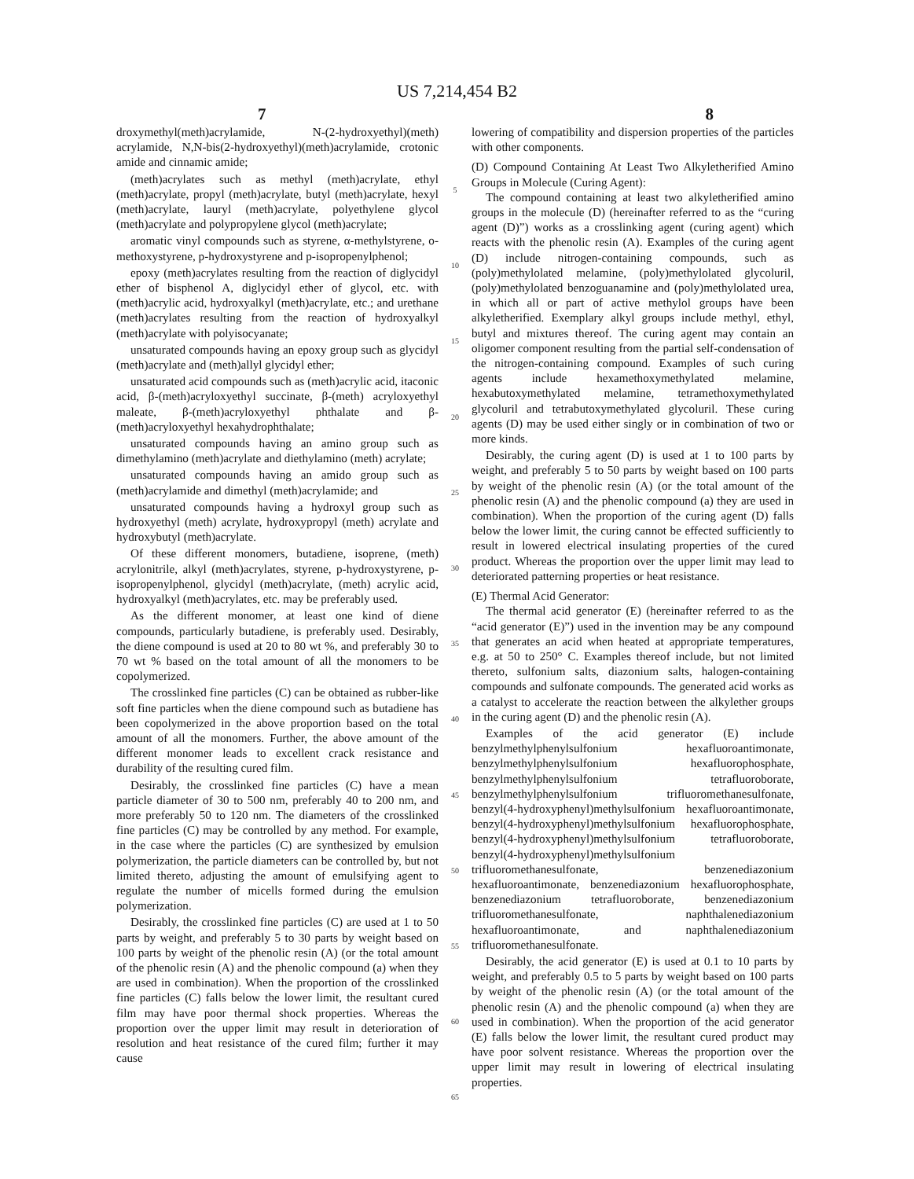US 7,214,454 B2
7 8
droxymethyl(meth)acrylamide, N-(2-hydroxyethyl)(meth) acrylamide, N,N-bis(2-hydroxyethyl)(meth)acrylamide, crotonic amide and cinnamic amide;
(meth)acrylates such as methyl (meth)acrylate, ethyl (meth)acrylate, propyl (meth)acrylate, butyl (meth)acrylate, hexyl (meth)acrylate, lauryl (meth)acrylate, polyethylene glycol (meth)acrylate and polypropylene glycol (meth)acrylate;
aromatic vinyl compounds such as styrene, α-methylstyrene, o-methoxystyrene, p-hydroxystyrene and p-isopropenylphenol;
epoxy (meth)acrylates resulting from the reaction of diglycidyl ether of bisphenol A, diglycidyl ether of glycol, etc. with (meth)acrylic acid, hydroxyalkyl (meth)acrylate, etc.; and urethane (meth)acrylates resulting from the reaction of hydroxyalkyl (meth)acrylate with polyisocyanate;
unsaturated compounds having an epoxy group such as glycidyl (meth)acrylate and (meth)allyl glycidyl ether;
unsaturated acid compounds such as (meth)acrylic acid, itaconic acid, β-(meth)acryloxyethyl succinate, β-(meth) acryloxyethyl maleate, β-(meth)acryloxyethyl phthalate and β-(meth)acryloxyethyl hexahydrophthalate;
unsaturated compounds having an amino group such as dimethylamino (meth)acrylate and diethylamino (meth) acrylate;
unsaturated compounds having an amido group such as (meth)acrylamide and dimethyl (meth)acrylamide; and
unsaturated compounds having a hydroxyl group such as hydroxyethyl (meth) acrylate, hydroxypropyl (meth) acrylate and hydroxybutyl (meth)acrylate.
Of these different monomers, butadiene, isoprene, (meth) acrylonitrile, alkyl (meth)acrylates, styrene, p-hydroxystyrene, p-isopropenylphenol, glycidyl (meth)acrylate, (meth) acrylic acid, hydroxyalkyl (meth)acrylates, etc. may be preferably used.
As the different monomer, at least one kind of diene compounds, particularly butadiene, is preferably used. Desirably, the diene compound is used at 20 to 80 wt %, and preferably 30 to 70 wt % based on the total amount of all the monomers to be copolymerized.
The crosslinked fine particles (C) can be obtained as rubber-like soft fine particles when the diene compound such as butadiene has been copolymerized in the above proportion based on the total amount of all the monomers. Further, the above amount of the different monomer leads to excellent crack resistance and durability of the resulting cured film.
Desirably, the crosslinked fine particles (C) have a mean particle diameter of 30 to 500 nm, preferably 40 to 200 nm, and more preferably 50 to 120 nm. The diameters of the crosslinked fine particles (C) may be controlled by any method. For example, in the case where the particles (C) are synthesized by emulsion polymerization, the particle diameters can be controlled by, but not limited thereto, adjusting the amount of emulsifying agent to regulate the number of micells formed during the emulsion polymerization.
Desirably, the crosslinked fine particles (C) are used at 1 to 50 parts by weight, and preferably 5 to 30 parts by weight based on 100 parts by weight of the phenolic resin (A) (or the total amount of the phenolic resin (A) and the phenolic compound (a) when they are used in combination). When the proportion of the crosslinked fine particles (C) falls below the lower limit, the resultant cured film may have poor thermal shock properties. Whereas the proportion over the upper limit may result in deterioration of resolution and heat resistance of the cured film; further it may cause
5
10
15
20
25
30
35
40
45
50
55
60
65
lowering of compatibility and dispersion properties of the particles with other components.
(D) Compound Containing At Least Two Alkyletherified Amino Groups in Molecule (Curing Agent):
The compound containing at least two alkyletherified amino groups in the molecule (D) (hereinafter referred to as the “curing agent (D)”) works as a crosslinking agent (curing agent) which reacts with the phenolic resin (A). Examples of the curing agent (D) include nitrogen-containing compounds, such as (poly)methylolated melamine, (poly)methylolated glycoluril, (poly)methylolated benzoguanamine and (poly)methylolated urea, in which all or part of active methylol groups have been alkyletherified. Exemplary alkyl groups include methyl, ethyl, butyl and mixtures thereof. The curing agent may contain an oligomer component resulting from the partial self-condensation of the nitrogen-containing compound. Examples of such curing agents include hexamethoxymethylated melamine, hexabutoxymethylated melamine, tetramethoxymethylated glycoluril and tetrabutoxymethylated glycoluril. These curing agents (D) may be used either singly or in combination of two or more kinds.
Desirably, the curing agent (D) is used at 1 to 100 parts by weight, and preferably 5 to 50 parts by weight based on 100 parts by weight of the phenolic resin (A) (or the total amount of the phenolic resin (A) and the phenolic compound (a) they are used in combination). When the proportion of the curing agent (D) falls below the lower limit, the curing cannot be effected sufficiently to result in lowered electrical insulating properties of the cured product. Whereas the proportion over the upper limit may lead to deteriorated patterning properties or heat resistance.
(E) Thermal Acid Generator:
The thermal acid generator (E) (hereinafter referred to as the “acid generator (E)”) used in the invention may be any compound that generates an acid when heated at appropriate temperatures, e.g. at 50 to 250° C. Examples thereof include, but not limited thereto, sulfonium salts, diazonium salts, halogen-containing compounds and sulfonate compounds. The generated acid works as a catalyst to accelerate the reaction between the alkylether groups in the curing agent (D) and the phenolic resin (A).
Examples of the acid generator (E) include benzylmethylphenylsulfonium hexafluoroantimonate, benzylmethylphenylsulfonium hexafluorophosphate, benzylmethylphenylsulfonium tetrafluoroborate, benzylmethylphenylsulfonium trifluoromethanesulfonate, benzyl(4-hydroxyphenyl)methylsulfonium hexafluoroantimonate, benzyl(4-hydroxyphenyl)methylsulfonium hexafluorophosphate, benzyl(4-hydroxyphenyl)methylsulfonium tetrafluoroborate, benzyl(4-hydroxyphenyl)methylsulfonium trifluoromethanesulfonate, benzenediazonium hexafluoroantimonate, benzenediazonium hexafluorophosphate, benzenediazonium tetrafluoroborate, benzenediazonium trifluoromethanesulfonate, naphthalenediazonium hexafluoroantimonate, and naphthalenediazonium trifluoromethanesulfonate.
Desirably, the acid generator (E) is used at 0.1 to 10 parts by weight, and preferably 0.5 to 5 parts by weight based on 100 parts by weight of the phenolic resin (A) (or the total amount of the phenolic resin (A) and the phenolic compound (a) when they are used in combination). When the proportion of the acid generator (E) falls below the lower limit, the resultant cured product may have poor solvent resistance. Whereas the proportion over the upper limit may result in lowering of electrical insulating properties.